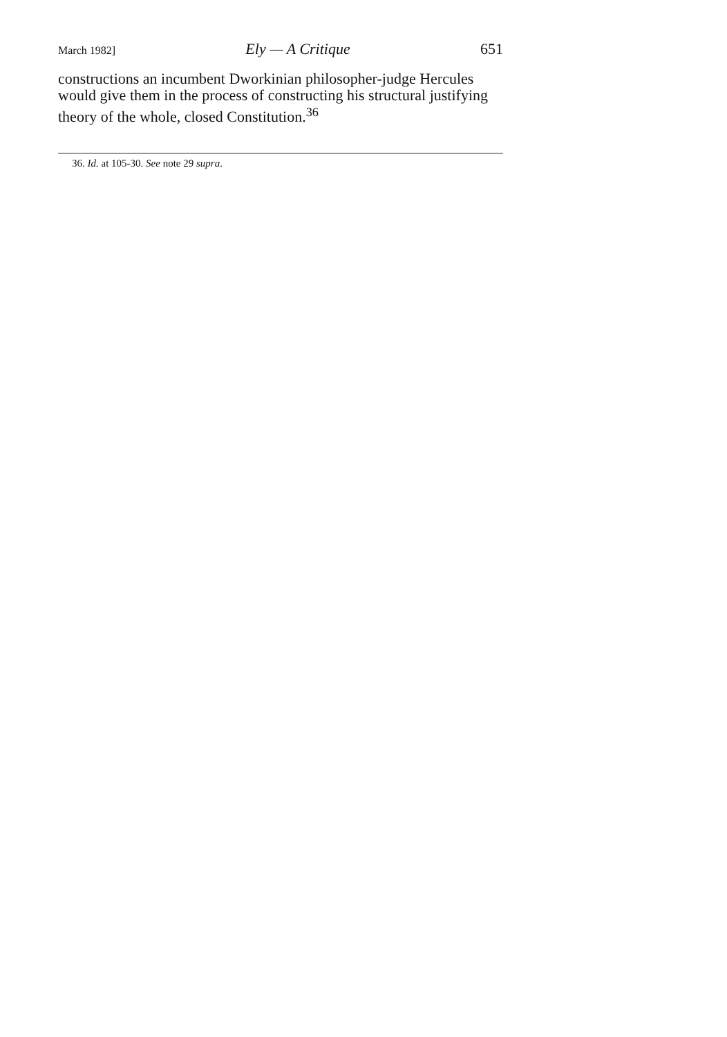March 1982] Ely — A Critique 651
constructions an incumbent Dworkinian philosopher-judge Hercules would give them in the process of constructing his structural justifying theory of the whole, closed Constitution.<sup>36</sup>
36. Id. at 105-30. See note 29 supra.